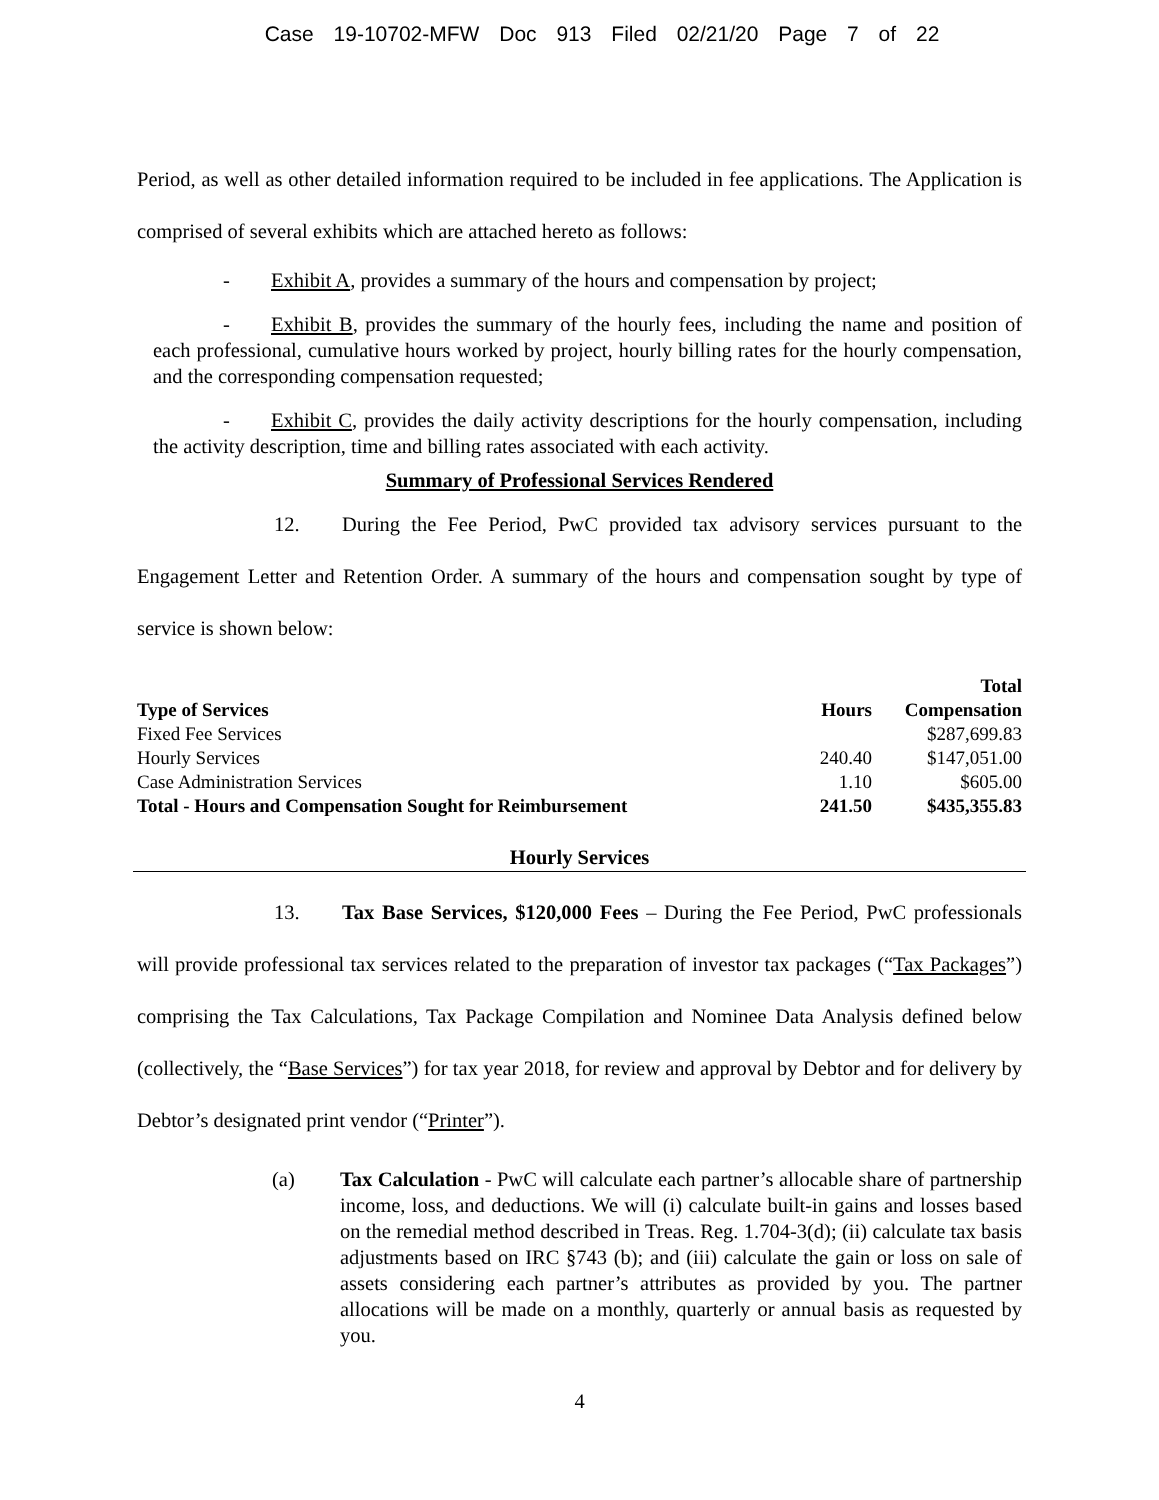Case 19-10702-MFW Doc 913 Filed 02/21/20 Page 7 of 22
Period, as well as other detailed information required to be included in fee applications. The Application is comprised of several exhibits which are attached hereto as follows:
- Exhibit A, provides a summary of the hours and compensation by project;
- Exhibit B, provides the summary of the hourly fees, including the name and position of each professional, cumulative hours worked by project, hourly billing rates for the hourly compensation, and the corresponding compensation requested;
- Exhibit C, provides the daily activity descriptions for the hourly compensation, including the activity description, time and billing rates associated with each activity.
Summary of Professional Services Rendered
12. During the Fee Period, PwC provided tax advisory services pursuant to the Engagement Letter and Retention Order. A summary of the hours and compensation sought by type of service is shown below:
| Type of Services | Hours | Total Compensation |
| --- | --- | --- |
| Fixed Fee Services | | $287,699.83 |
| Hourly Services | 240.40 | $147,051.00 |
| Case Administration Services | 1.10 | $605.00 |
| Total - Hours and Compensation Sought for Reimbursement | 241.50 | $435,355.83 |
Hourly Services
13. Tax Base Services, $120,000 Fees – During the Fee Period, PwC professionals will provide professional tax services related to the preparation of investor tax packages (“Tax Packages”) comprising the Tax Calculations, Tax Package Compilation and Nominee Data Analysis defined below (collectively, the “Base Services”) for tax year 2018, for review and approval by Debtor and for delivery by Debtor’s designated print vendor (“Printer”).
(a) Tax Calculation - PwC will calculate each partner’s allocable share of partnership income, loss, and deductions. We will (i) calculate built-in gains and losses based on the remedial method described in Treas. Reg. 1.704-3(d); (ii) calculate tax basis adjustments based on IRC §743 (b); and (iii) calculate the gain or loss on sale of assets considering each partner’s attributes as provided by you. The partner allocations will be made on a monthly, quarterly or annual basis as requested by you.
4